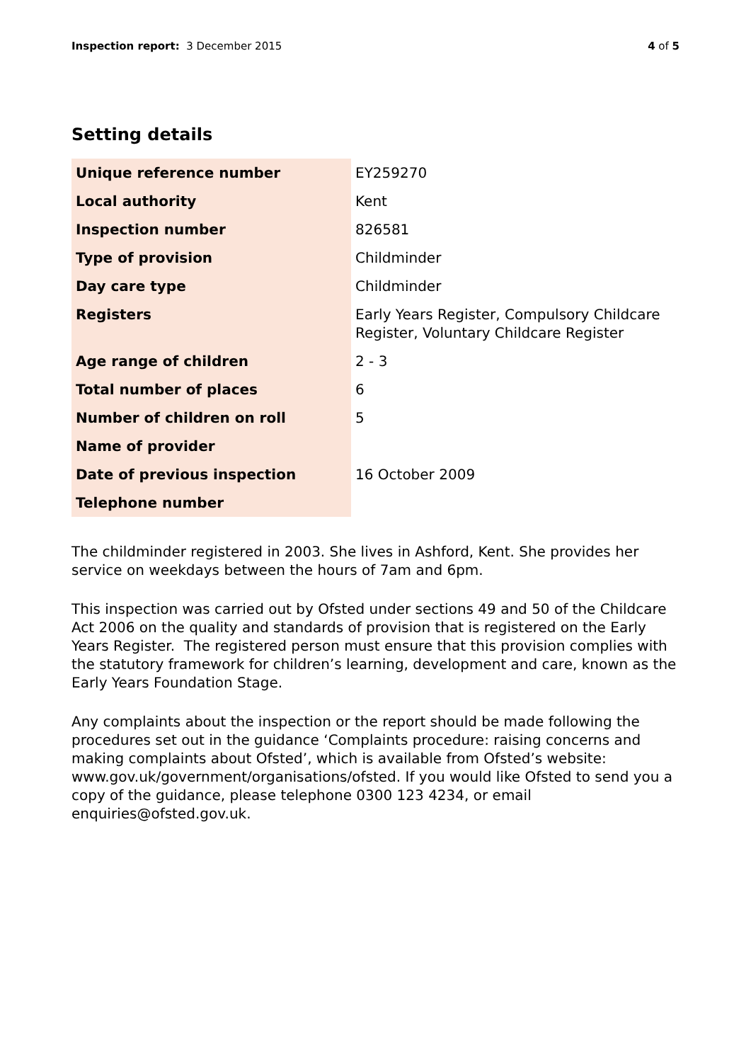Inspection report: 3 December 2015 4 of 5
Setting details
| Unique reference number | EY259270 |
| Local authority | Kent |
| Inspection number | 826581 |
| Type of provision | Childminder |
| Day care type | Childminder |
| Registers | Early Years Register, Compulsory Childcare Register, Voluntary Childcare Register |
| Age range of children | 2 - 3 |
| Total number of places | 6 |
| Number of children on roll | 5 |
| Name of provider | |
| Date of previous inspection | 16 October 2009 |
| Telephone number | |
The childminder registered in 2003. She lives in Ashford, Kent. She provides her service on weekdays between the hours of 7am and 6pm.
This inspection was carried out by Ofsted under sections 49 and 50 of the Childcare Act 2006 on the quality and standards of provision that is registered on the Early Years Register. The registered person must ensure that this provision complies with the statutory framework for children’s learning, development and care, known as the Early Years Foundation Stage.
Any complaints about the inspection or the report should be made following the procedures set out in the guidance ‘Complaints procedure: raising concerns and making complaints about Ofsted’, which is available from Ofsted’s website: www.gov.uk/government/organisations/ofsted. If you would like Ofsted to send you a copy of the guidance, please telephone 0300 123 4234, or email enquiries@ofsted.gov.uk.